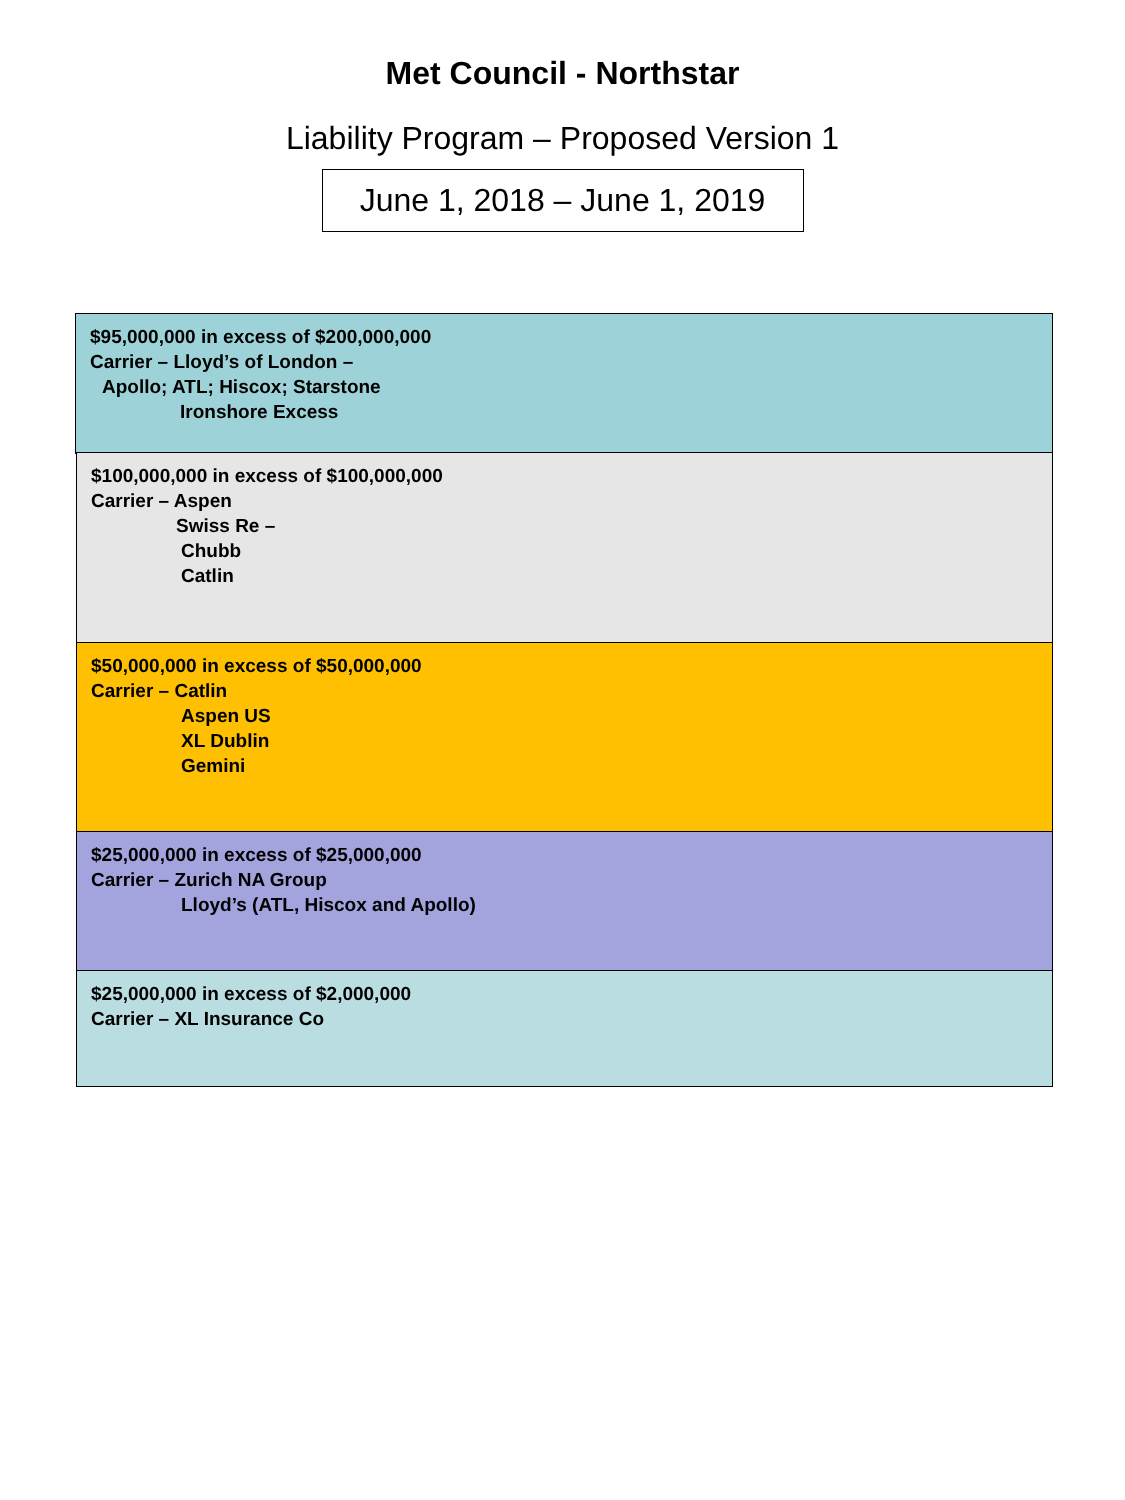Met Council - Northstar
Liability Program – Proposed Version 1
June 1, 2018 – June 1, 2019
$95,000,000 in excess of $200,000,000
Carrier – Lloyd’s of London –
Apollo; ATL; Hiscox; Starstone
Ironshore Excess
$100,000,000 in excess of $100,000,000
Carrier – Aspen
Swiss Re –
Chubb
Catlin
$50,000,000 in excess of $50,000,000
Carrier – Catlin
Aspen US
XL Dublin
Gemini
$25,000,000 in excess of $25,000,000
Carrier – Zurich NA Group
Lloyd’s (ATL, Hiscox and Apollo)
$25,000,000 in excess of $2,000,000
Carrier – XL Insurance Co